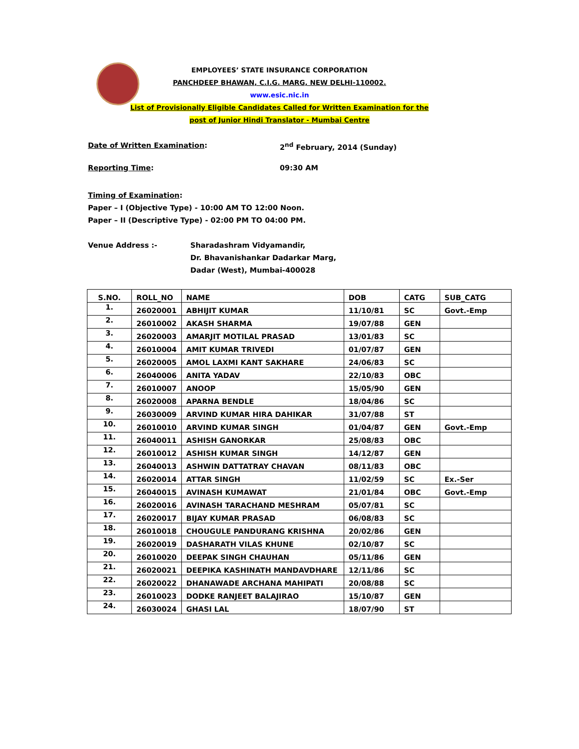EMPLOYEES’ STATE INSURANCE CORPORATION
PANCHDEEP BHAWAN, C.I.G. MARG, NEW DELHI-110002.
www.esic.nic.in
List of Provisionally Eligible Candidates Called for Written Examination for the
post of Junior Hindi Translator - Mumbai Centre
Date of Written Examination: 2<sup>nd</sup> February, 2014 (Sunday)
Reporting Time: 09:30 AM
Timing of Examination:
Paper – I (Objective Type) - 10:00 AM TO 12:00 Noon.
Paper – II (Descriptive Type) - 02:00 PM TO 04:00 PM.
Venue Address :- Sharadashram Vidyamandir,
Dr. Bhavanishankar Dadarkar Marg,
Dadar (West), Mumbai-400028
| S.NO. | ROLL_NO | NAME | DOB | CATG | SUB_CATG |
| --- | --- | --- | --- | --- | --- |
| 1. | 26020001 | ABHIJIT KUMAR | 11/10/81 | SC | Govt.-Emp |
| 2. | 26010002 | AKASH SHARMA | 19/07/88 | GEN | |
| 3. | 26020003 | AMARJIT MOTILAL PRASAD | 13/01/83 | SC | |
| 4. | 26010004 | AMIT KUMAR TRIVEDI | 01/07/87 | GEN | |
| 5. | 26020005 | AMOL LAXMI KANT SAKHARE | 24/06/83 | SC | |
| 6. | 26040006 | ANITA YADAV | 22/10/83 | OBC | |
| 7. | 26010007 | ANOOP | 15/05/90 | GEN | |
| 8. | 26020008 | APARNA BENDLE | 18/04/86 | SC | |
| 9. | 26030009 | ARVIND KUMAR HIRA DAHIKAR | 31/07/88 | ST | |
| 10. | 26010010 | ARVIND KUMAR SINGH | 01/04/87 | GEN | Govt.-Emp |
| 11. | 26040011 | ASHISH GANORKAR | 25/08/83 | OBC | |
| 12. | 26010012 | ASHISH KUMAR SINGH | 14/12/87 | GEN | |
| 13. | 26040013 | ASHWIN DATTATRAY CHAVAN | 08/11/83 | OBC | |
| 14. | 26020014 | ATTAR SINGH | 11/02/59 | SC | Ex.-Ser |
| 15. | 26040015 | AVINASH KUMAWAT | 21/01/84 | OBC | Govt.-Emp |
| 16. | 26020016 | AVINASH TARACHAND MESHRAM | 05/07/81 | SC | |
| 17. | 26020017 | BIJAY KUMAR PRASAD | 06/08/83 | SC | |
| 18. | 26010018 | CHOUGULE PANDURANG KRISHNA | 20/02/86 | GEN | |
| 19. | 26020019 | DASHARATH VILAS KHUNE | 02/10/87 | SC | |
| 20. | 26010020 | DEEPAK SINGH CHAUHAN | 05/11/86 | GEN | |
| 21. | 26020021 | DEEPIKA KASHINATH MANDAVDHARE | 12/11/86 | SC | |
| 22. | 26020022 | DHANAWADE ARCHANA MAHIPATI | 20/08/88 | SC | |
| 23. | 26010023 | DODKE RANJEET BALAJIRAO | 15/10/87 | GEN | |
| 24. | 26030024 | GHASI LAL | 18/07/90 | ST | |